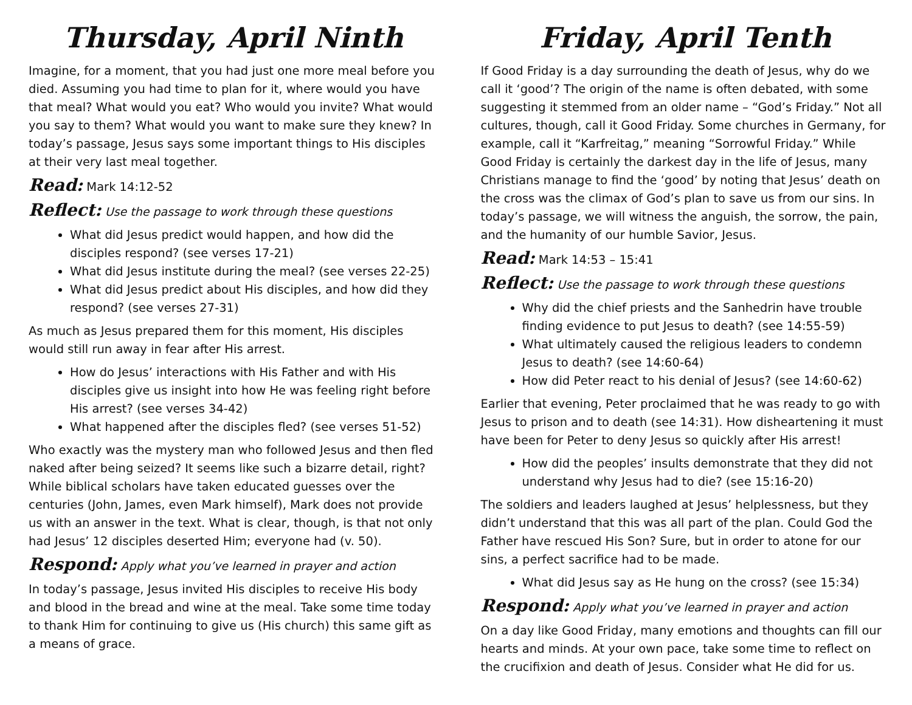Thursday, April Ninth
Imagine, for a moment, that you had just one more meal before you died. Assuming you had time to plan for it, where would you have that meal? What would you eat? Who would you invite? What would you say to them? What would you want to make sure they knew? In today’s passage, Jesus says some important things to His disciples at their very last meal together.
Read: Mark 14:12-52
Reflect: Use the passage to work through these questions
What did Jesus predict would happen, and how did the disciples respond? (see verses 17-21)
What did Jesus institute during the meal? (see verses 22-25)
What did Jesus predict about His disciples, and how did they respond? (see verses 27-31)
As much as Jesus prepared them for this moment, His disciples would still run away in fear after His arrest.
How do Jesus’ interactions with His Father and with His disciples give us insight into how He was feeling right before His arrest? (see verses 34-42)
What happened after the disciples fled? (see verses 51-52)
Who exactly was the mystery man who followed Jesus and then fled naked after being seized? It seems like such a bizarre detail, right? While biblical scholars have taken educated guesses over the centuries (John, James, even Mark himself), Mark does not provide us with an answer in the text. What is clear, though, is that not only had Jesus’ 12 disciples deserted Him; everyone had (v. 50).
Respond: Apply what you’ve learned in prayer and action
In today’s passage, Jesus invited His disciples to receive His body and blood in the bread and wine at the meal. Take some time today to thank Him for continuing to give us (His church) this same gift as a means of grace.
Friday, April Tenth
If Good Friday is a day surrounding the death of Jesus, why do we call it ‘good’? The origin of the name is often debated, with some suggesting it stemmed from an older name – “God’s Friday.” Not all cultures, though, call it Good Friday. Some churches in Germany, for example, call it “Karfreitag,” meaning “Sorrowful Friday.” While Good Friday is certainly the darkest day in the life of Jesus, many Christians manage to find the ‘good’ by noting that Jesus’ death on the cross was the climax of God’s plan to save us from our sins. In today’s passage, we will witness the anguish, the sorrow, the pain, and the humanity of our humble Savior, Jesus.
Read: Mark 14:53 – 15:41
Reflect: Use the passage to work through these questions
Why did the chief priests and the Sanhedrin have trouble finding evidence to put Jesus to death? (see 14:55-59)
What ultimately caused the religious leaders to condemn Jesus to death? (see 14:60-64)
How did Peter react to his denial of Jesus? (see 14:60-62)
Earlier that evening, Peter proclaimed that he was ready to go with Jesus to prison and to death (see 14:31). How disheartening it must have been for Peter to deny Jesus so quickly after His arrest!
How did the peoples’ insults demonstrate that they did not understand why Jesus had to die? (see 15:16-20)
The soldiers and leaders laughed at Jesus’ helplessness, but they didn’t understand that this was all part of the plan. Could God the Father have rescued His Son? Sure, but in order to atone for our sins, a perfect sacrifice had to be made.
What did Jesus say as He hung on the cross? (see 15:34)
Respond: Apply what you’ve learned in prayer and action
On a day like Good Friday, many emotions and thoughts can fill our hearts and minds. At your own pace, take some time to reflect on the crucifixion and death of Jesus. Consider what He did for us.